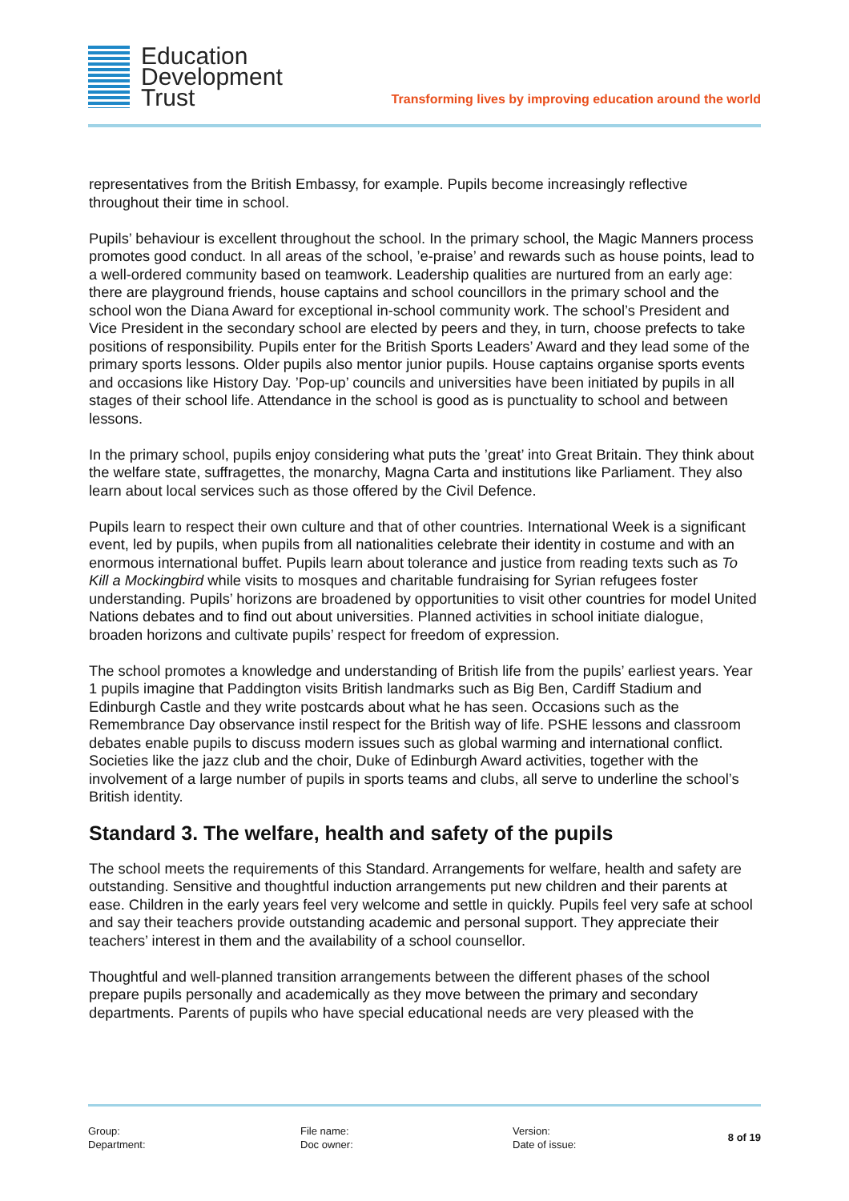Education
Development
Trust
Transforming lives by improving education around the world
representatives from the British Embassy, for example. Pupils become increasingly reflective throughout their time in school.
Pupils’ behaviour is excellent throughout the school. In the primary school, the Magic Manners process promotes good conduct. In all areas of the school, ’e-praise’ and rewards such as house points, lead to a well-ordered community based on teamwork. Leadership qualities are nurtured from an early age: there are playground friends, house captains and school councillors in the primary school and the school won the Diana Award for exceptional in-school community work. The school’s President and Vice President in the secondary school are elected by peers and they, in turn, choose prefects to take positions of responsibility. Pupils enter for the British Sports Leaders’ Award and they lead some of the primary sports lessons. Older pupils also mentor junior pupils. House captains organise sports events and occasions like History Day. ’Pop-up’ councils and universities have been initiated by pupils in all stages of their school life. Attendance in the school is good as is punctuality to school and between lessons.
In the primary school, pupils enjoy considering what puts the ’great’ into Great Britain. They think about the welfare state, suffragettes, the monarchy, Magna Carta and institutions like Parliament. They also learn about local services such as those offered by the Civil Defence.
Pupils learn to respect their own culture and that of other countries. International Week is a significant event, led by pupils, when pupils from all nationalities celebrate their identity in costume and with an enormous international buffet. Pupils learn about tolerance and justice from reading texts such as To Kill a Mockingbird while visits to mosques and charitable fundraising for Syrian refugees foster understanding. Pupils’ horizons are broadened by opportunities to visit other countries for model United Nations debates and to find out about universities. Planned activities in school initiate dialogue, broaden horizons and cultivate pupils’ respect for freedom of expression.
The school promotes a knowledge and understanding of British life from the pupils’ earliest years. Year 1 pupils imagine that Paddington visits British landmarks such as Big Ben, Cardiff Stadium and Edinburgh Castle and they write postcards about what he has seen. Occasions such as the Remembrance Day observance instil respect for the British way of life. PSHE lessons and classroom debates enable pupils to discuss modern issues such as global warming and international conflict. Societies like the jazz club and the choir, Duke of Edinburgh Award activities, together with the involvement of a large number of pupils in sports teams and clubs, all serve to underline the school’s British identity.
Standard 3. The welfare, health and safety of the pupils
The school meets the requirements of this Standard. Arrangements for welfare, health and safety are outstanding. Sensitive and thoughtful induction arrangements put new children and their parents at ease. Children in the early years feel very welcome and settle in quickly. Pupils feel very safe at school and say their teachers provide outstanding academic and personal support. They appreciate their teachers’ interest in them and the availability of a school counsellor.
Thoughtful and well-planned transition arrangements between the different phases of the school prepare pupils personally and academically as they move between the primary and secondary departments. Parents of pupils who have special educational needs are very pleased with the
Group:
Department:
File name:
Doc owner:
Version:
Date of issue:
8 of 19